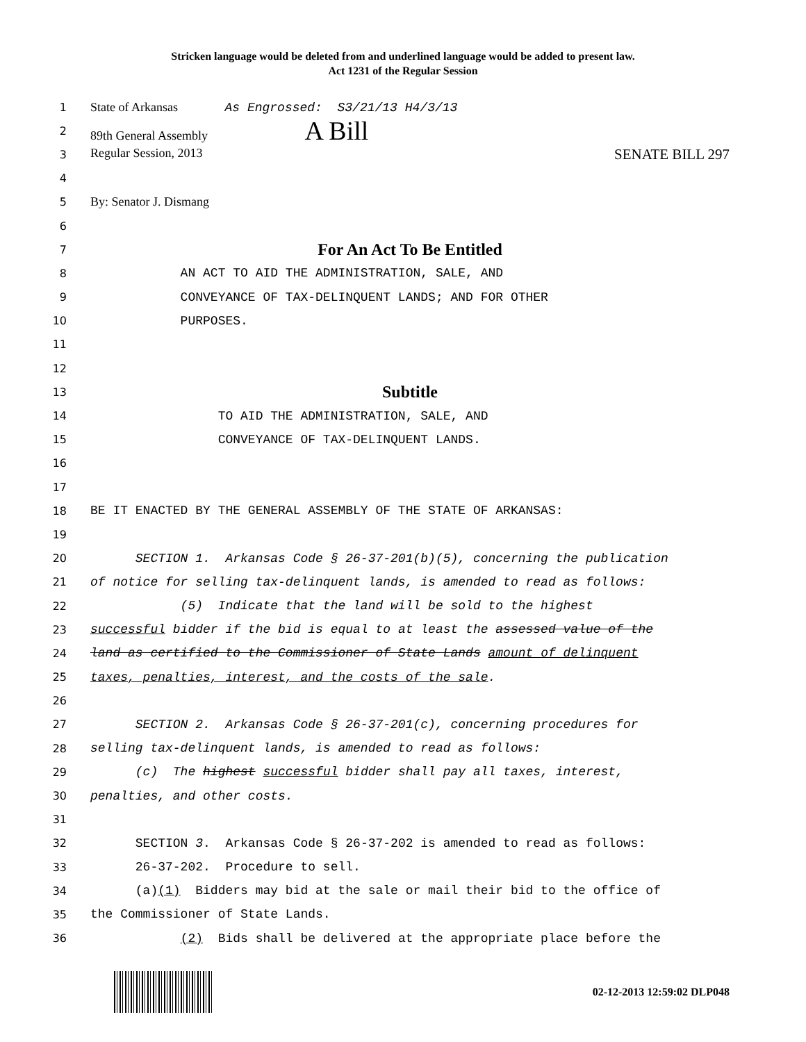Stricken language would be deleted from and underlined language would be added to present law.
Act 1231 of the Regular Session
1 State of Arkansas As Engrossed: S3/21/13 H4/3/13
2 89th General Assembly A Bill
3 Regular Session, 2013 SENATE BILL 297
4
5 By: Senator J. Dismang
6
7 For An Act To Be Entitled
8 AN ACT TO AID THE ADMINISTRATION, SALE, AND
9 CONVEYANCE OF TAX-DELINQUENT LANDS; AND FOR OTHER
10 PURPOSES.
11
12
13 Subtitle
14 TO AID THE ADMINISTRATION, SALE, AND
15 CONVEYANCE OF TAX-DELINQUENT LANDS.
16
17
18 BE IT ENACTED BY THE GENERAL ASSEMBLY OF THE STATE OF ARKANSAS:
19
20 SECTION 1. Arkansas Code § 26-37-201(b)(5), concerning the publication
21 of notice for selling tax-delinquent lands, is amended to read as follows:
22 (5) Indicate that the land will be sold to the highest
23 successful bidder if the bid is equal to at least the assessed value of the
24 land as certified to the Commissioner of State Lands amount of delinquent
25 taxes, penalties, interest, and the costs of the sale.
26
27 SECTION 2. Arkansas Code § 26-37-201(c), concerning procedures for
28 selling tax-delinquent lands, is amended to read as follows:
29 (c) The highest successful bidder shall pay all taxes, interest,
30 penalties, and other costs.
31
32 SECTION 3. Arkansas Code § 26-37-202 is amended to read as follows:
33 26-37-202. Procedure to sell.
34 (a)(1) Bidders may bid at the sale or mail their bid to the office of
35 the Commissioner of State Lands.
36 (2) Bids shall be delivered at the appropriate place before the
02-12-2013 12:59:02 DLP048